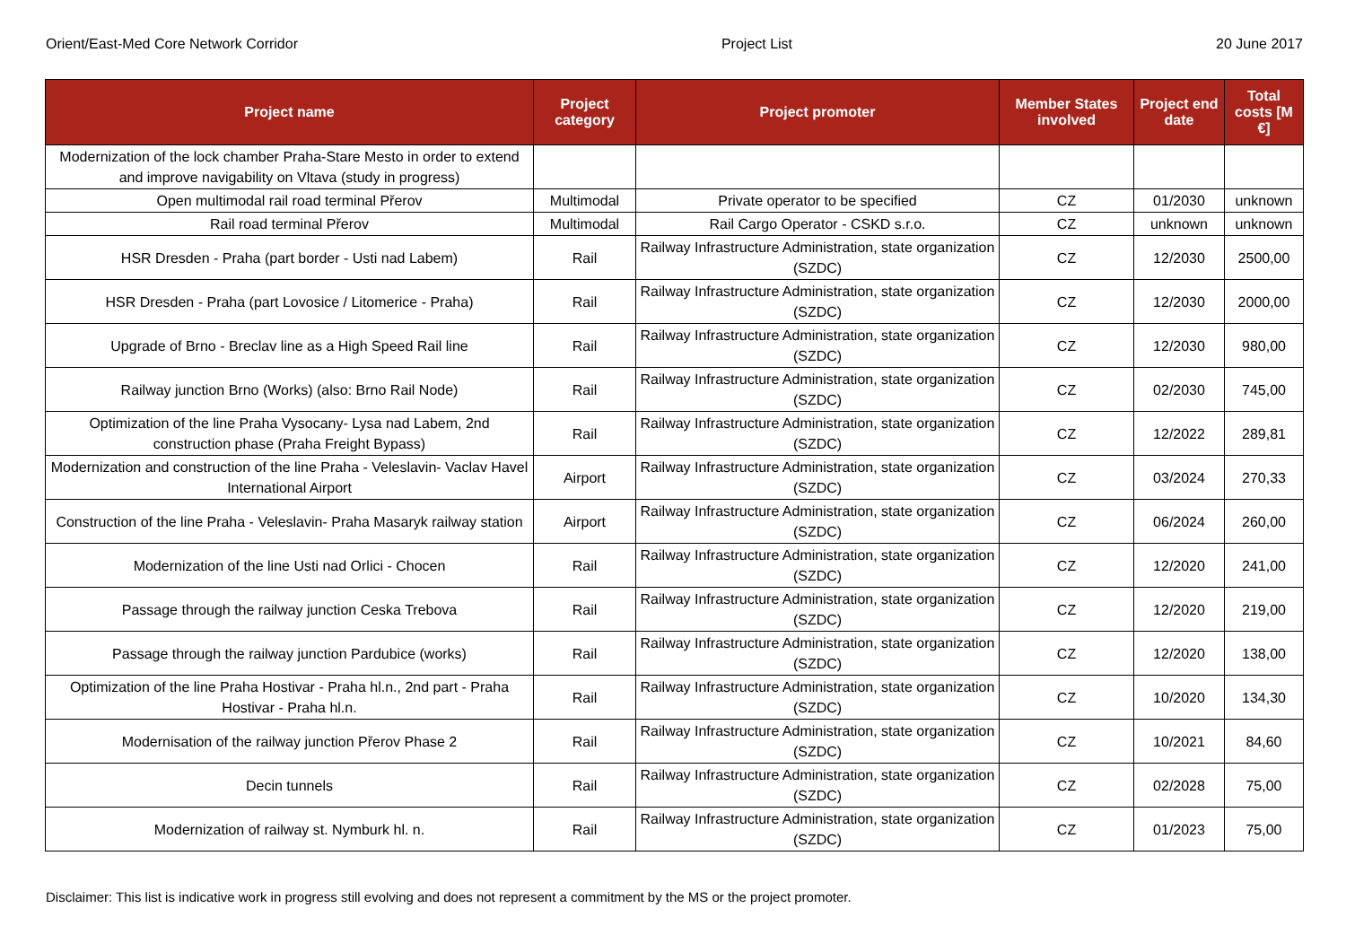Orient/East-Med Core Network Corridor Project List 20 June 2017
| Project name | Project category | Project promoter | Member States involved | Project end date | Total costs [M €] |
| --- | --- | --- | --- | --- | --- |
| Modernization of the lock chamber Praha-Stare Mesto in order to extend and improve navigability on Vltava (study in progress) | | | | | |
| Open multimodal rail road terminal Přerov | Multimodal | Private operator to be specified | CZ | 01/2030 | unknown |
| Rail road terminal Přerov | Multimodal | Rail Cargo Operator - CSKD s.r.o. | CZ | unknown | unknown |
| HSR Dresden - Praha (part border - Usti nad Labem) | Rail | Railway Infrastructure Administration, state organization (SZDC) | CZ | 12/2030 | 2500,00 |
| HSR Dresden - Praha (part Lovosice / Litomerice - Praha) | Rail | Railway Infrastructure Administration, state organization (SZDC) | CZ | 12/2030 | 2000,00 |
| Upgrade of Brno - Breclav line as a High Speed Rail line | Rail | Railway Infrastructure Administration, state organization (SZDC) | CZ | 12/2030 | 980,00 |
| Railway junction Brno (Works) (also: Brno Rail Node) | Rail | Railway Infrastructure Administration, state organization (SZDC) | CZ | 02/2030 | 745,00 |
| Optimization of the line Praha Vysocany- Lysa nad Labem, 2nd construction phase (Praha Freight Bypass) | Rail | Railway Infrastructure Administration, state organization (SZDC) | CZ | 12/2022 | 289,81 |
| Modernization and construction of the line Praha - Veleslavin- Vaclav Havel International Airport | Airport | Railway Infrastructure Administration, state organization (SZDC) | CZ | 03/2024 | 270,33 |
| Construction of the line Praha - Veleslavin- Praha Masaryk railway station | Airport | Railway Infrastructure Administration, state organization (SZDC) | CZ | 06/2024 | 260,00 |
| Modernization of the line Usti nad Orlici - Chocen | Rail | Railway Infrastructure Administration, state organization (SZDC) | CZ | 12/2020 | 241,00 |
| Passage through the railway junction Ceska Trebova | Rail | Railway Infrastructure Administration, state organization (SZDC) | CZ | 12/2020 | 219,00 |
| Passage through the railway junction Pardubice (works) | Rail | Railway Infrastructure Administration, state organization (SZDC) | CZ | 12/2020 | 138,00 |
| Optimization of the line Praha Hostivar - Praha hl.n., 2nd part - Praha Hostivar - Praha hl.n. | Rail | Railway Infrastructure Administration, state organization (SZDC) | CZ | 10/2020 | 134,30 |
| Modernisation of the railway junction Přerov Phase 2 | Rail | Railway Infrastructure Administration, state organization (SZDC) | CZ | 10/2021 | 84,60 |
| Decin tunnels | Rail | Railway Infrastructure Administration, state organization (SZDC) | CZ | 02/2028 | 75,00 |
| Modernization of railway st. Nymburk hl. n. | Rail | Railway Infrastructure Administration, state organization (SZDC) | CZ | 01/2023 | 75,00 |
Disclaimer: This list is indicative work in progress still evolving and does not represent a commitment by the MS or the project promoter.